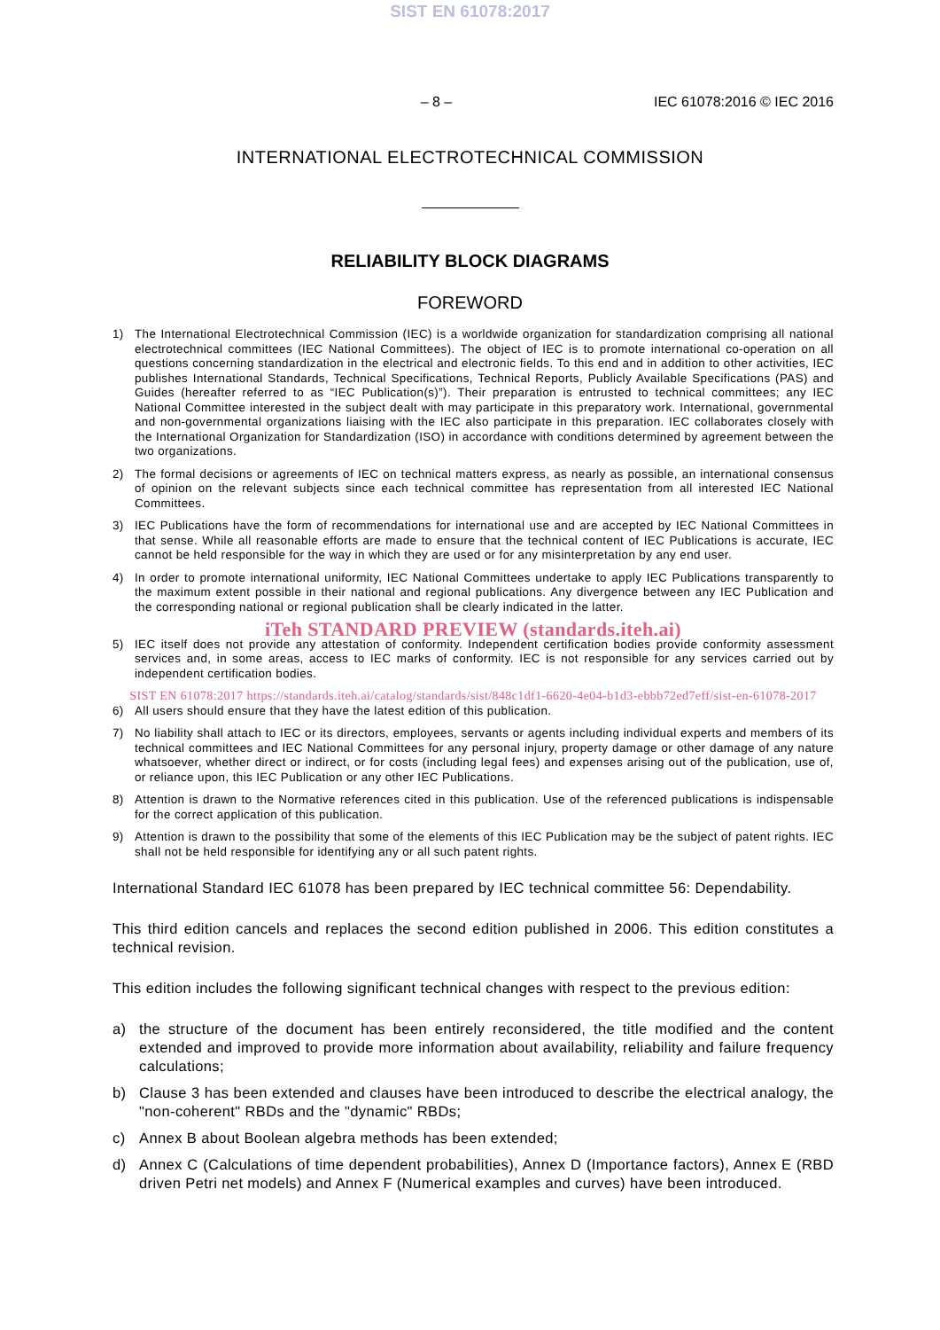SIST EN 61078:2017
– 8 – IEC 61078:2016 © IEC 2016
INTERNATIONAL ELECTROTECHNICAL COMMISSION
RELIABILITY BLOCK DIAGRAMS
FOREWORD
1) The International Electrotechnical Commission (IEC) is a worldwide organization for standardization comprising all national electrotechnical committees (IEC National Committees). The object of IEC is to promote international co-operation on all questions concerning standardization in the electrical and electronic fields. To this end and in addition to other activities, IEC publishes International Standards, Technical Specifications, Technical Reports, Publicly Available Specifications (PAS) and Guides (hereafter referred to as “IEC Publication(s)”). Their preparation is entrusted to technical committees; any IEC National Committee interested in the subject dealt with may participate in this preparatory work. International, governmental and non-governmental organizations liaising with the IEC also participate in this preparation. IEC collaborates closely with the International Organization for Standardization (ISO) in accordance with conditions determined by agreement between the two organizations.
2) The formal decisions or agreements of IEC on technical matters express, as nearly as possible, an international consensus of opinion on the relevant subjects since each technical committee has representation from all interested IEC National Committees.
3) IEC Publications have the form of recommendations for international use and are accepted by IEC National Committees in that sense. While all reasonable efforts are made to ensure that the technical content of IEC Publications is accurate, IEC cannot be held responsible for the way in which they are used or for any misinterpretation by any end user.
4) In order to promote international uniformity, IEC National Committees undertake to apply IEC Publications transparently to the maximum extent possible in their national and regional publications. Any divergence between any IEC Publication and the corresponding national or regional publication shall be clearly indicated in the latter.
iTeh STANDARD PREVIEW (standards.iteh.ai)
5) IEC itself does not provide any attestation of conformity. Independent certification bodies provide conformity assessment services and, in some areas, access to IEC marks of conformity. IEC is not responsible for any services carried out by independent certification bodies.
SIST EN 61078:2017 https://standards.iteh.ai/catalog/standards/sist/848c1df1-6620-4e04-b1d3-ebbb72ed7eff/sist-en-61078-2017
6) All users should ensure that they have the latest edition of this publication.
7) No liability shall attach to IEC or its directors, employees, servants or agents including individual experts and members of its technical committees and IEC National Committees for any personal injury, property damage or other damage of any nature whatsoever, whether direct or indirect, or for costs (including legal fees) and expenses arising out of the publication, use of, or reliance upon, this IEC Publication or any other IEC Publications.
8) Attention is drawn to the Normative references cited in this publication. Use of the referenced publications is indispensable for the correct application of this publication.
9) Attention is drawn to the possibility that some of the elements of this IEC Publication may be the subject of patent rights. IEC shall not be held responsible for identifying any or all such patent rights.
International Standard IEC 61078 has been prepared by IEC technical committee 56: Dependability.
This third edition cancels and replaces the second edition published in 2006. This edition constitutes a technical revision.
This edition includes the following significant technical changes with respect to the previous edition:
a) the structure of the document has been entirely reconsidered, the title modified and the content extended and improved to provide more information about availability, reliability and failure frequency calculations;
b) Clause 3 has been extended and clauses have been introduced to describe the electrical analogy, the "non-coherent" RBDs and the "dynamic" RBDs;
c) Annex B about Boolean algebra methods has been extended;
d) Annex C (Calculations of time dependent probabilities), Annex D (Importance factors), Annex E (RBD driven Petri net models) and Annex F (Numerical examples and curves) have been introduced.